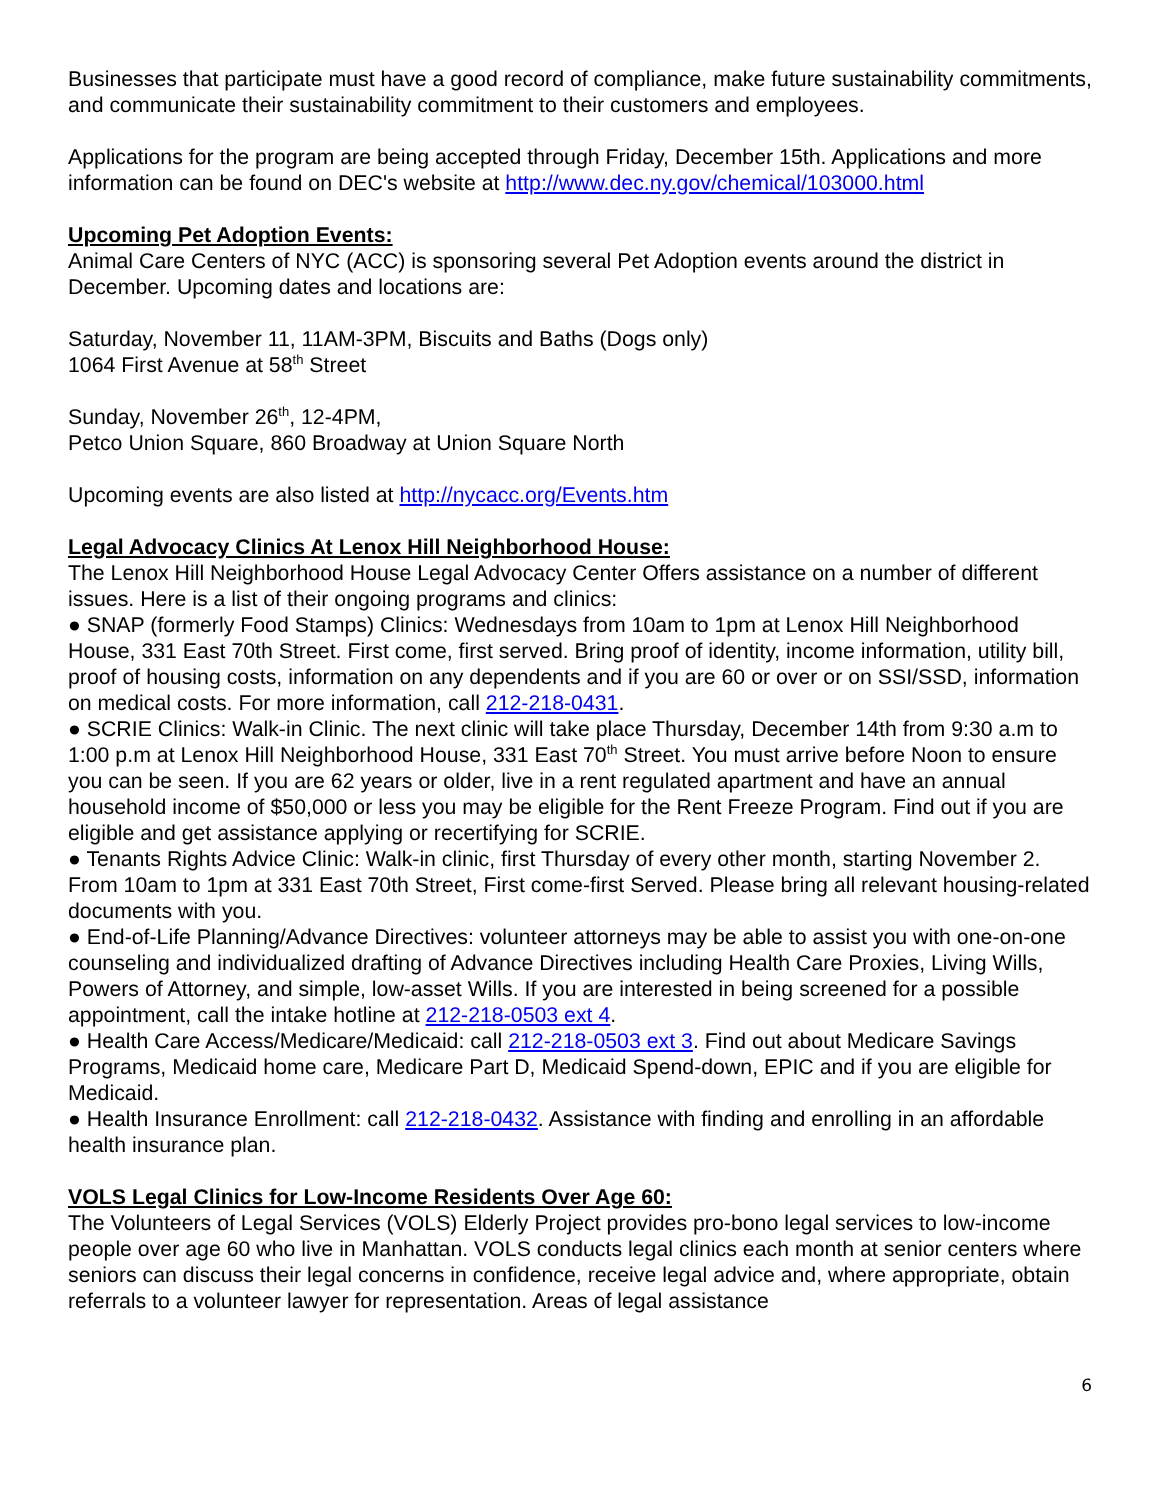Businesses that participate must have a good record of compliance, make future sustainability commitments, and communicate their sustainability commitment to their customers and employees.
Applications for the program are being accepted through Friday, December 15th. Applications and more information can be found on DEC's website at http://www.dec.ny.gov/chemical/103000.html
Upcoming Pet Adoption Events:
Animal Care Centers of NYC (ACC) is sponsoring several Pet Adoption events around the district in December. Upcoming dates and locations are:
Saturday, November 11, 11AM-3PM, Biscuits and Baths (Dogs only)
1064 First Avenue at 58<sup>th</sup> Street
Sunday, November 26<sup>th</sup>, 12-4PM,
Petco Union Square, 860 Broadway at Union Square North
Upcoming events are also listed at http://nycacc.org/Events.htm
Legal Advocacy Clinics At Lenox Hill Neighborhood House:
The Lenox Hill Neighborhood House Legal Advocacy Center Offers assistance on a number of different issues. Here is a list of their ongoing programs and clinics:
● SNAP (formerly Food Stamps) Clinics: Wednesdays from 10am to 1pm at Lenox Hill Neighborhood House, 331 East 70th Street. First come, first served. Bring proof of identity, income information, utility bill, proof of housing costs, information on any dependents and if you are 60 or over or on SSI/SSD, information on medical costs. For more information, call 212-218-0431.
● SCRIE Clinics: Walk-in Clinic. The next clinic will take place Thursday, December 14th from 9:30 a.m to 1:00 p.m at Lenox Hill Neighborhood House, 331 East 70<sup>th</sup> Street. You must arrive before Noon to ensure you can be seen. If you are 62 years or older, live in a rent regulated apartment and have an annual household income of $50,000 or less you may be eligible for the Rent Freeze Program. Find out if you are eligible and get assistance applying or recertifying for SCRIE.
● Tenants Rights Advice Clinic: Walk-in clinic, first Thursday of every other month, starting November 2. From 10am to 1pm at 331 East 70th Street, First come-first Served. Please bring all relevant housing-related documents with you.
● End-of-Life Planning/Advance Directives: volunteer attorneys may be able to assist you with one-on-one counseling and individualized drafting of Advance Directives including Health Care Proxies, Living Wills, Powers of Attorney, and simple, low-asset Wills. If you are interested in being screened for a possible appointment, call the intake hotline at 212-218-0503 ext 4.
● Health Care Access/Medicare/Medicaid: call 212-218-0503 ext 3. Find out about Medicare Savings Programs, Medicaid home care, Medicare Part D, Medicaid Spend-down, EPIC and if you are eligible for Medicaid.
● Health Insurance Enrollment: call 212-218-0432. Assistance with finding and enrolling in an affordable health insurance plan.
VOLS Legal Clinics for Low-Income Residents Over Age 60:
The Volunteers of Legal Services (VOLS) Elderly Project provides pro-bono legal services to low-income people over age 60 who live in Manhattan. VOLS conducts legal clinics each month at senior centers where seniors can discuss their legal concerns in confidence, receive legal advice and, where appropriate, obtain referrals to a volunteer lawyer for representation. Areas of legal assistance
6